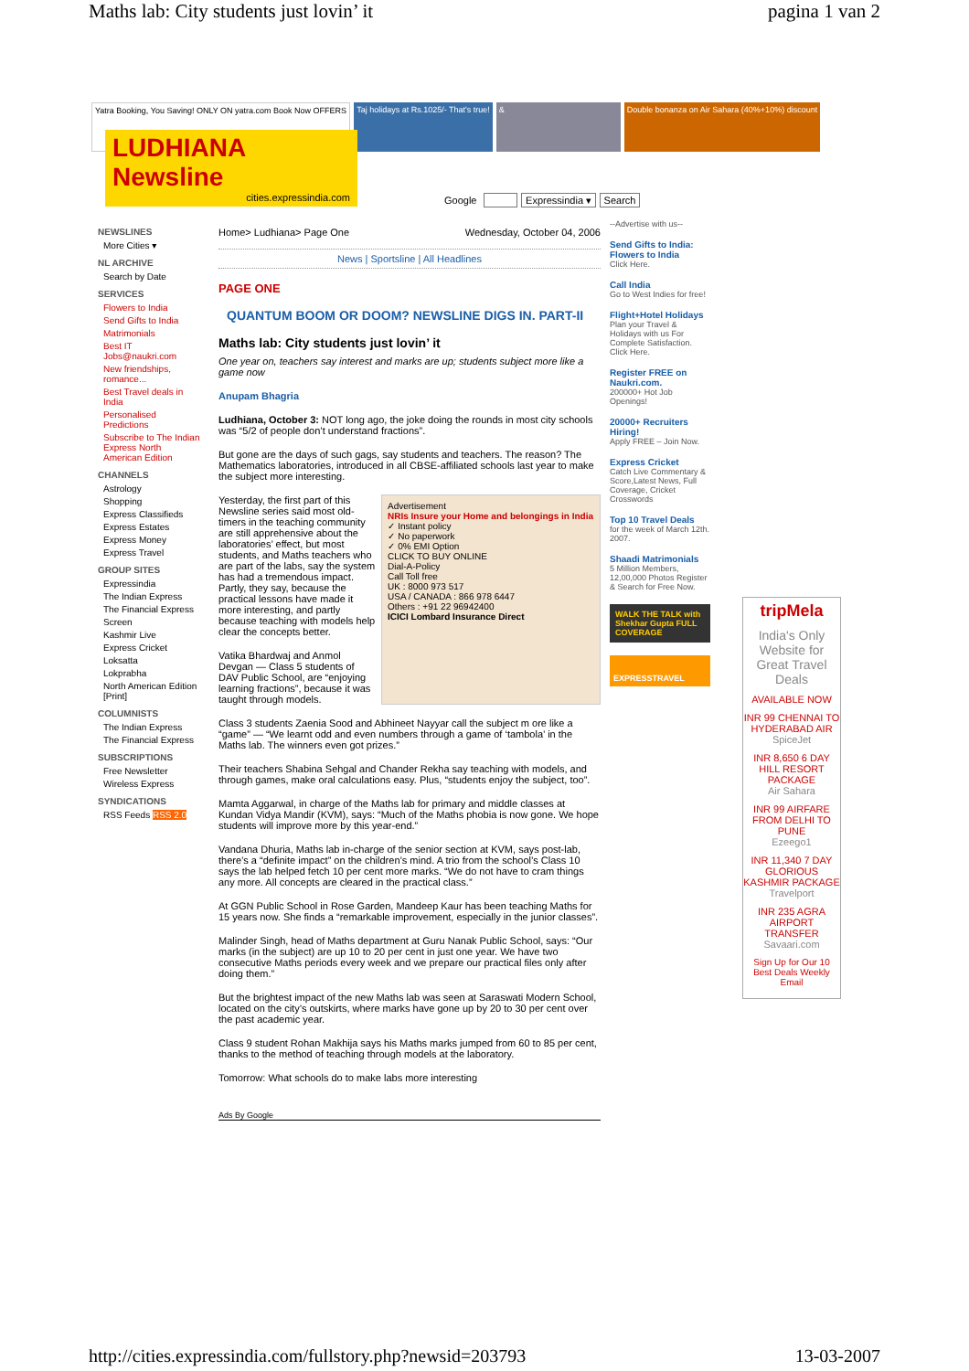Maths lab: City students just lovin’ it pagina 1 van 2
Yatra Booking, You Saving! ONLY ON yatra.com Book Now OFFERS
Taj holidays at Rs.1025/- That's true!
& Double bonanza on Air Sahara (40%+10%) discount
LUDHIANA Newsline
cities.expressindia.com
Google Expressindia ▾ Search
NEWSLINES
More Cities ▾
NL ARCHIVE
Search by Date
SERVICES
Flowers to India
Send Gifts to India
Matrimonials
Best IT Jobs@naukri.com
New friendships, romance...
Best Travel deals in India
Personalised Predictions
Subscribe to The Indian Express North American Edition
CHANNELS
Astrology
Shopping
Express Classifieds
Express Estates
Express Money
Express Travel
GROUP SITES
Expressindia
The Indian Express
The Financial Express
Screen
Kashmir Live
Express Cricket
Loksatta
Lokprabha
North American Edition [Print]
COLUMNISTS
The Indian Express
The Financial Express
SUBSCRIPTIONS
Free Newsletter
Wireless Express
SYNDICATIONS
RSS Feeds RSS 2.0
Home> Ludhiana> Page One Wednesday, October 04, 2006
News | Sportsline | All Headlines
PAGE ONE
QUANTUM BOOM OR DOOM? NEWSLINE DIGS IN. PART-II
Maths lab: City students just lovin’ it
One year on, teachers say interest and marks are up; students subject more like a game now
Anupam Bhagria
Ludhiana, October 3: NOT long ago, the joke doing the rounds in most city schools was “5/2 of people don’t understand fractions”.
But gone are the days of such gags, say students and teachers. The reason? The Mathematics laboratories, introduced in all CBSE-affiliated schools last year to make the subject more interesting.
Advertisement
NRIs Insure your Home and belongings in India
✓ Instant policy
✓ No paperwork
✓ 0% EMI Option
CLICK TO BUY ONLINE
Dial-A-Policy
Call Toll free
UK : 8000 973 517
USA / CANADA : 866 978 6447
Others : +91 22 96942400
ICICI Lombard Insurance Direct
Yesterday, the first part of this Newsline series said most old-timers in the teaching community are still apprehensive about the laboratories’ effect, but most students, and Maths teachers who are part of the labs, say the system has had a tremendous impact. Partly, they say, because the practical lessons have made it more interesting, and partly because teaching with models help clear the concepts better.
Vatika Bhardwaj and Anmol Devgan — Class 5 students of DAV Public School, are “enjoying learning fractions”, because it was taught through models.
Class 3 students Zaenia Sood and Abhineet Nayyar call the subject m ore like a “game” — “We learnt odd and even numbers through a game of ‘tambola’ in the Maths lab. The winners even got prizes.”
Their teachers Shabina Sehgal and Chander Rekha say teaching with models, and through games, make oral calculations easy. Plus, “students enjoy the subject, too”.
Mamta Aggarwal, in charge of the Maths lab for primary and middle classes at Kundan Vidya Mandir (KVM), says: “Much of the Maths phobia is now gone. We hope students will improve more by this year-end.”
Vandana Dhuria, Maths lab in-charge of the senior section at KVM, says post-lab, there’s a “definite impact” on the children’s mind. A trio from the school’s Class 10 says the lab helped fetch 10 per cent more marks. “We do not have to cram things any more. All concepts are cleared in the practical class.”
At GGN Public School in Rose Garden, Mandeep Kaur has been teaching Maths for 15 years now. She finds a “remarkable improvement, especially in the junior classes”.
Malinder Singh, head of Maths department at Guru Nanak Public School, says: “Our marks (in the subject) are up 10 to 20 per cent in just one year. We have two consecutive Maths periods every week and we prepare our practical files only after doing them.”
But the brightest impact of the new Maths lab was seen at Saraswati Modern School, located on the city’s outskirts, where marks have gone up by 20 to 30 per cent over the past academic year.
Class 9 student Rohan Makhija says his Maths marks jumped from 60 to 85 per cent, thanks to the method of teaching through models at the laboratory.
Tomorrow: What schools do to make labs more interesting
Ads By Google
--Advertise with us--
Send Gifts to India: Flowers to India
Click Here.
Call India
Go to West Indies for free!
Flight+Hotel Holidays
Plan your Travel & Holidays with us For Complete Satisfaction. Click Here.
Register FREE on Naukri.com.
200000+ Hot Job Openings!
20000+ Recruiters Hiring!
Apply FREE – Join Now.
Express Cricket
Catch Live Commentary & Score,Latest News, Full Coverage, Cricket Crosswords
Top 10 Travel Deals
for the week of March 12th. 2007.
Shaadi Matrimonials
5 Million Members, 12,00,000 Photos Register & Search for Free Now.
WALK THE TALK with Shekhar Gupta FULL COVERAGE
EXPRESSTRAVEL
tripMela
India's Only Website for Great Travel Deals
AVAILABLE NOW
INR 99 CHENNAI TO HYDERABAD AIR
SpiceJet
INR 8,650 6 DAY HILL RESORT PACKAGE
Air Sahara
INR 99 AIRFARE FROM DELHI TO PUNE
Ezeego1
INR 11,340 7 DAY GLORIOUS KASHMIR PACKAGE
Travelport
INR 235 AGRA AIRPORT TRANSFER
Savaari.com
Sign Up for Our 10 Best Deals Weekly Email
http://cities.expressindia.com/fullstory.php?newsid=203793 13-03-2007